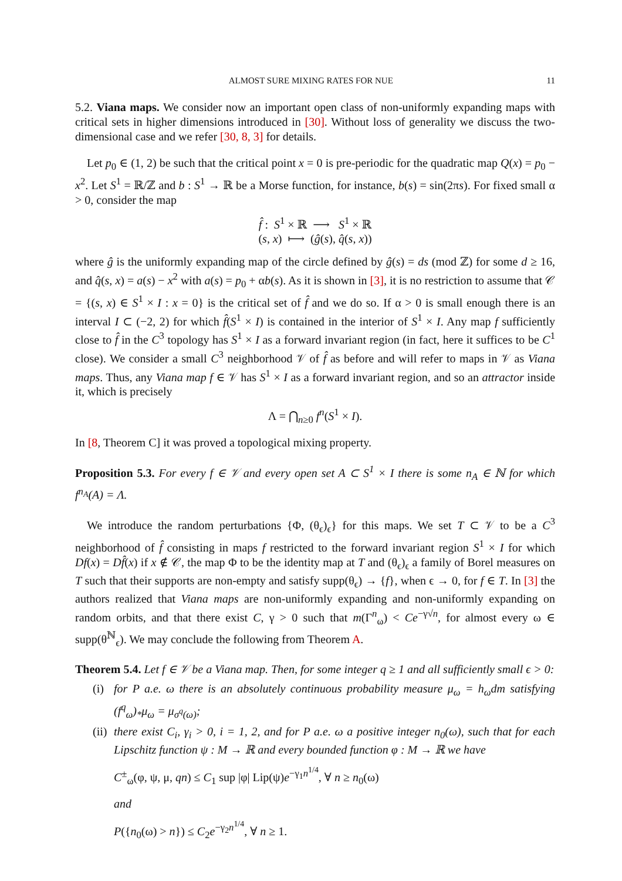ALMOST SURE MIXING RATES FOR NUE 11
5.2. Viana maps. We consider now an important open class of non-uniformly expanding maps with critical sets in higher dimensions introduced in [30]. Without loss of generality we discuss the two-dimensional case and we refer [30, 8, 3] for details.
Let p<sub>0</sub> ∈ (1, 2) be such that the critical point x = 0 is pre-periodic for the quadratic map Q(x) = p<sub>0</sub> − x<sup>2</sup>. Let S<sup>1</sup> = ℝ/ℤ and b : S<sup>1</sup> → ℝ be a Morse function, for instance, b(s) = sin(2πs). For fixed small α > 0, consider the map
f̂ : S<sup>1</sup> × ℝ ⟶ S<sup>1</sup> × ℝ
(s, x) ⟼ (ĝ(s), q̂(s, x))
where ĝ is the uniformly expanding map of the circle defined by ĝ(s) = ds (mod ℤ) for some d ≥ 16, and q̂(s, x) = a(s) − x<sup>2</sup> with a(s) = p<sub>0</sub> + αb(s). As it is shown in [3], it is no restriction to assume that 𝒞 = {(s, x) ∈ S<sup>1</sup> × I : x = 0} is the critical set of f̂ and we do so. If α > 0 is small enough there is an interval I ⊂ (−2, 2) for which f̂(S<sup>1</sup> × I) is contained in the interior of S<sup>1</sup> × I. Any map f sufficiently close to f̂ in the C<sup>3</sup> topology has S<sup>1</sup> × I as a forward invariant region (in fact, here it suffices to be C<sup>1</sup> close). We consider a small C<sup>3</sup> neighborhood 𝒱 of f̂ as before and will refer to maps in 𝒱 as Viana maps. Thus, any Viana map f ∈ 𝒱 has S<sup>1</sup> × I as a forward invariant region, and so an attractor inside it, which is precisely
Λ = ⋂<sub>n≥0</sub> f<sup>n</sup>(S<sup>1</sup> × I).
In [8, Theorem C] it was proved a topological mixing property.
Proposition 5.3. For every f ∈ 𝒱 and every open set A ⊂ S<sup>1</sup> × I there is some n<sub>A</sub> ∈ ℕ for which f<sup>n<sub>A</sub></sup>(A) = Λ.
We introduce the random perturbations {Φ, (θ<sub>ϵ</sub>)<sub>ϵ</sub>} for this maps. We set T ⊂ 𝒱 to be a C<sup>3</sup> neighborhood of f̂ consisting in maps f restricted to the forward invariant region S<sup>1</sup> × I for which Df(x) = Df̂(x) if x ∉ 𝒞, the map Φ to be the identity map at T and (θ<sub>ϵ</sub>)<sub>ϵ</sub> a family of Borel measures on T such that their supports are non-empty and satisfy supp(θ<sub>ϵ</sub>) → {f}, when ϵ → 0, for f ∈ T. In [3] the authors realized that Viana maps are non-uniformly expanding and non-uniformly expanding on random orbits, and that there exist C, γ > 0 such that m(Γ<sup>n</sup><sub>ω</sub>) < Ce<sup>−γ√n</sup>, for almost every ω ∈ supp(θ<sup>ℕ</sup><sub>ϵ</sub>). We may conclude the following from Theorem A.
Theorem 5.4. Let f ∈ 𝒱 be a Viana map. Then, for some integer q ≥ 1 and all sufficiently small ϵ > 0:
(i) for P a.e. ω there is an absolutely continuous probability measure μ<sub>ω</sub> = h<sub>ω</sub>dm satisfying (f<sup>q</sup><sub>ω</sub>)<sub>*</sub>μ<sub>ω</sub> = μ<sub>σ<sup>q</sup>(ω)</sub>;
(ii)
there exist C<sub>i</sub>, γ<sub>i</sub> > 0, i = 1, 2, and for P a.e. ω a positive integer n<sub>0</sub>(ω), such that for each Lipschitz function ψ : M → ℝ and every bounded function φ : M → ℝ we have
C<sup>±</sup><sub>ω</sub>(φ, ψ, μ, qn) ≤ C<sub>1</sub> sup |φ| Lip(ψ)e<sup>−γ<sub>1</sub>n<sup>1/4</sup></sup>, ∀ n ≥ n<sub>0</sub>(ω)
and
P({n<sub>0</sub>(ω) > n}) ≤ C<sub>2</sub>e<sup>−γ<sub>2</sub>n<sup>1/4</sup></sup>, ∀ n ≥ 1.